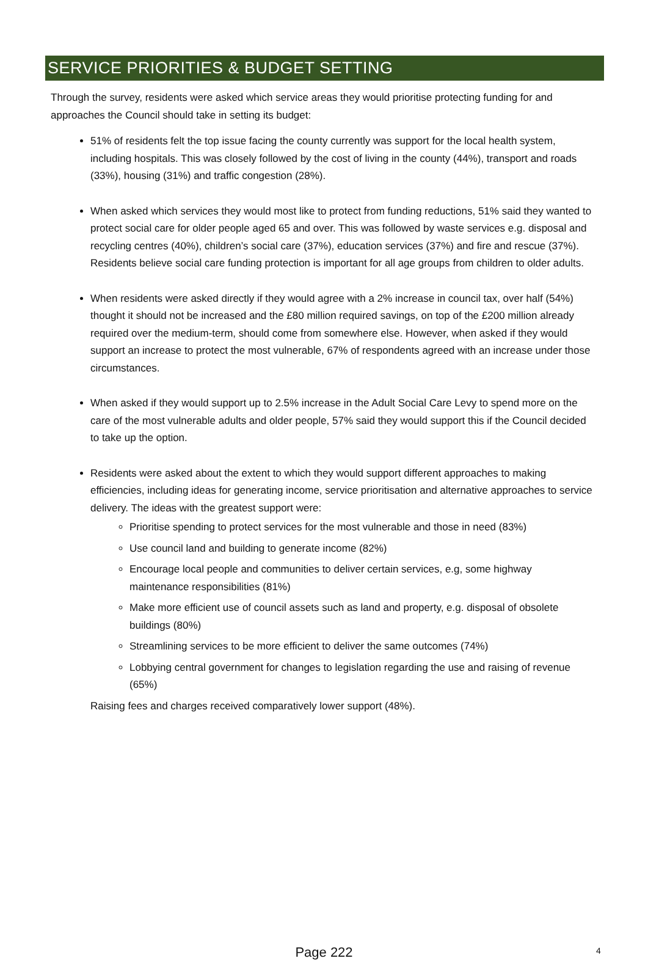SERVICE PRIORITIES & BUDGET SETTING
Through the survey, residents were asked which service areas they would prioritise protecting funding for and approaches the Council should take in setting its budget:
51% of residents felt the top issue facing the county currently was support for the local health system, including hospitals. This was closely followed by the cost of living in the county (44%), transport and roads (33%), housing (31%) and traffic congestion (28%).
When asked which services they would most like to protect from funding reductions, 51% said they wanted to protect social care for older people aged 65 and over. This was followed by waste services e.g. disposal and recycling centres (40%), children’s social care (37%), education services (37%) and fire and rescue (37%). Residents believe social care funding protection is important for all age groups from children to older adults.
When residents were asked directly if they would agree with a 2% increase in council tax, over half (54%) thought it should not be increased and the £80 million required savings, on top of the £200 million already required over the medium-term, should come from somewhere else. However, when asked if they would support an increase to protect the most vulnerable, 67% of respondents agreed with an increase under those circumstances.
When asked if they would support up to 2.5% increase in the Adult Social Care Levy to spend more on the care of the most vulnerable adults and older people, 57% said they would support this if the Council decided to take up the option.
Residents were asked about the extent to which they would support different approaches to making efficiencies, including ideas for generating income, service prioritisation and alternative approaches to service delivery. The ideas with the greatest support were:
Prioritise spending to protect services for the most vulnerable and those in need (83%)
Use council land and building to generate income (82%)
Encourage local people and communities to deliver certain services, e.g, some highway maintenance responsibilities (81%)
Make more efficient use of council assets such as land and property, e.g. disposal of obsolete buildings (80%)
Streamlining services to be more efficient to deliver the same outcomes (74%)
Lobbying central government for changes to legislation regarding the use and raising of revenue (65%)
Raising fees and charges received comparatively lower support (48%).
Page 222 4